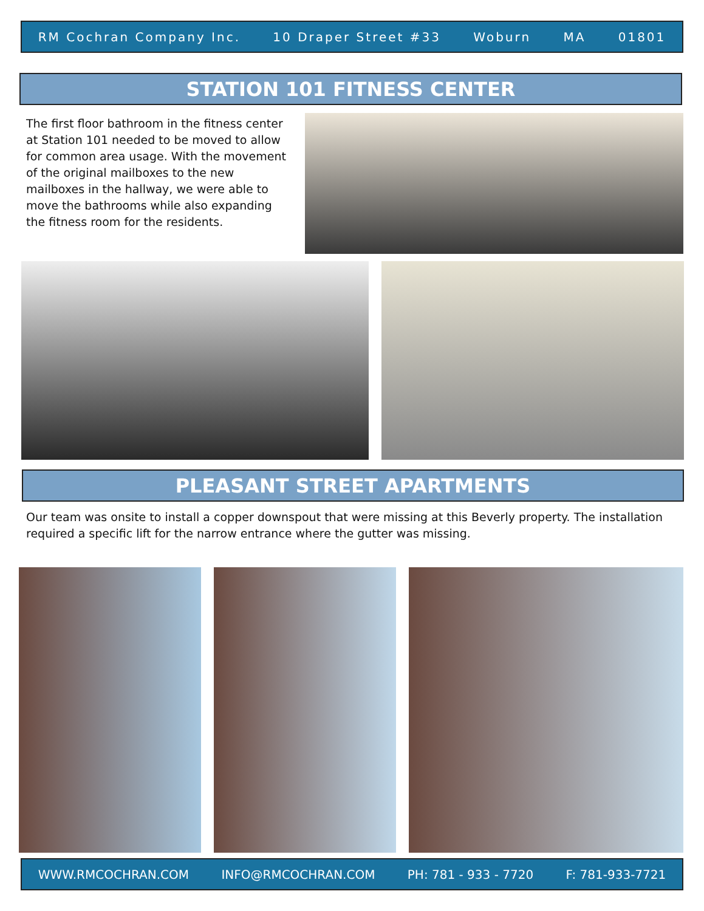RM Cochran Company Inc. 10 Draper Street #33 Woburn MA 01801
STATION 101 FITNESS CENTER
The first floor bathroom in the fitness center at Station 101 needed to be moved to allow for common area usage. With the movement of the original mailboxes to the new mailboxes in the hallway, we were able to move the bathrooms while also expanding the fitness room for the residents.
PLEASANT STREET APARTMENTS
Our team was onsite to install a copper downspout that were missing at this Beverly property. The installation required a specific lift for the narrow entrance where the gutter was missing.
WWW.RMCOCHRAN.COM INFO@RMCOCHRAN.COM PH: 781 - 933 - 7720 F: 781-933-7721